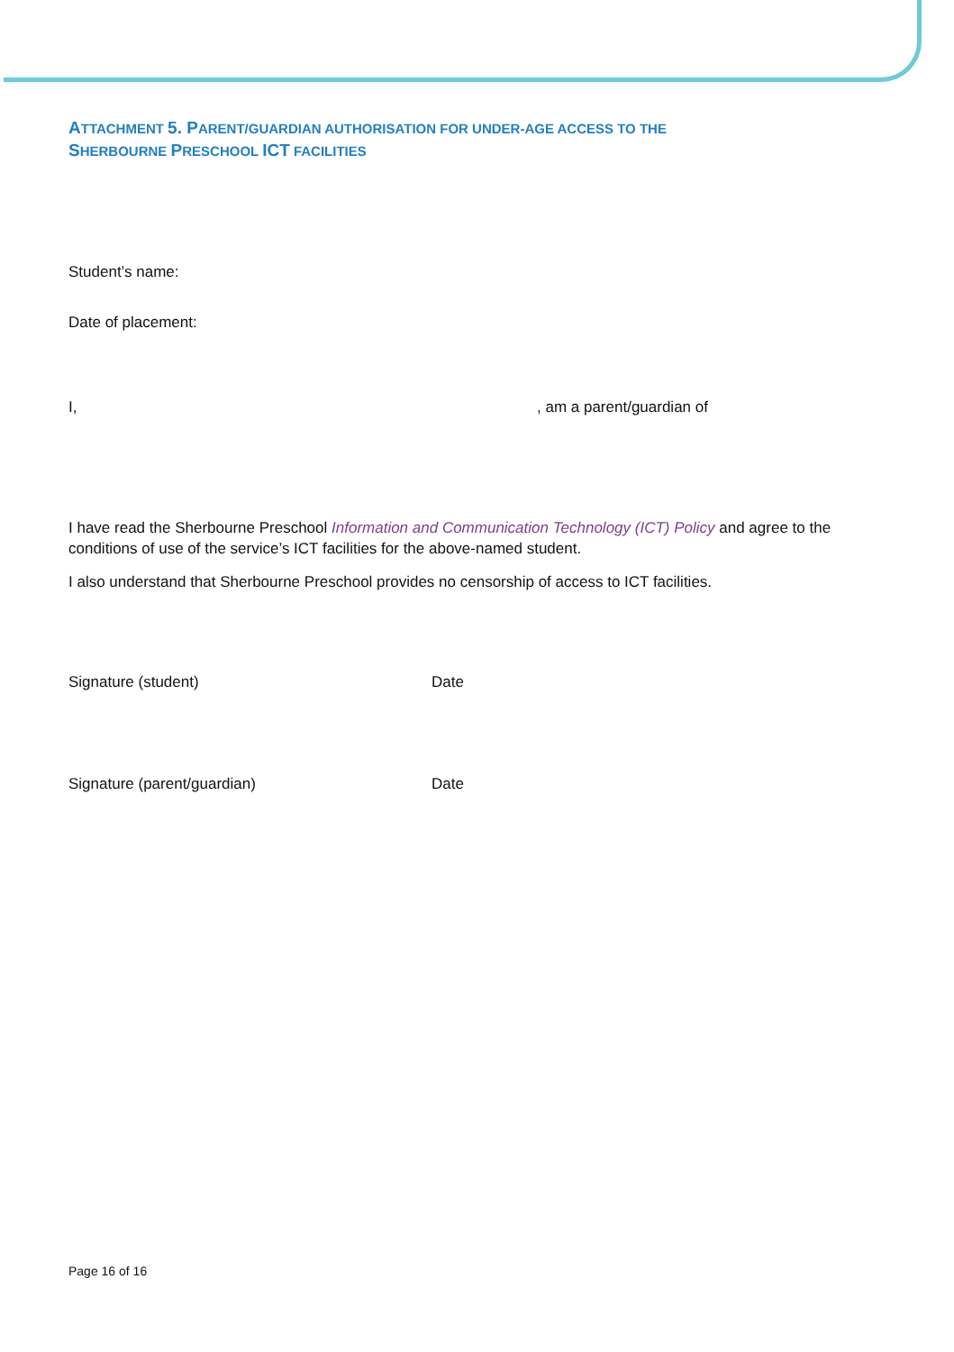ATTACHMENT 5. PARENT/GUARDIAN AUTHORISATION FOR UNDER-AGE ACCESS TO THE
SHERBOURNE PRESCHOOL ICT FACILITIES
Student’s name:
Date of placement:
I, , am a parent/guardian of
I have read the Sherbourne Preschool Information and Communication Technology (ICT) Policy and agree to the conditions of use of the service’s ICT facilities for the above-named student.
I also understand that Sherbourne Preschool provides no censorship of access to ICT facilities.
Signature (student) Date
Signature (parent/guardian) Date
Page 16 of 16